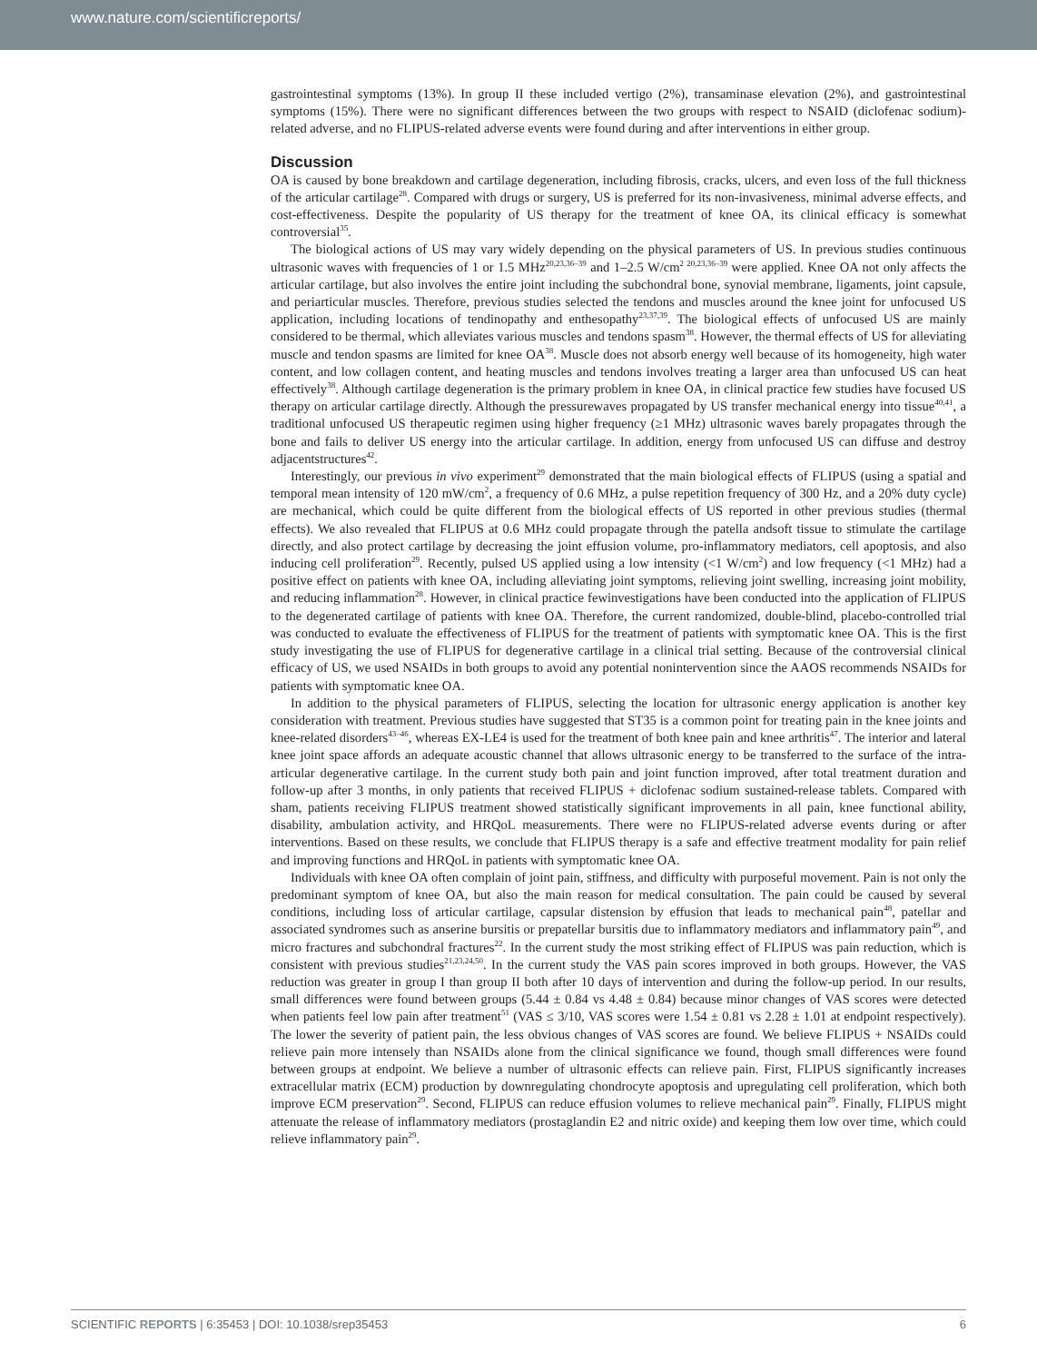www.nature.com/scientificreports/
gastrointestinal symptoms (13%). In group II these included vertigo (2%), transaminase elevation (2%), and gastrointestinal symptoms (15%). There were no significant differences between the two groups with respect to NSAID (diclofenac sodium)-related adverse, and no FLIPUS-related adverse events were found during and after interventions in either group.
Discussion
OA is caused by bone breakdown and cartilage degeneration, including fibrosis, cracks, ulcers, and even loss of the full thickness of the articular cartilage<sup>28</sup>. Compared with drugs or surgery, US is preferred for its non-invasiveness, minimal adverse effects, and cost-effectiveness. Despite the popularity of US therapy for the treatment of knee OA, its clinical efficacy is somewhat controversial<sup>35</sup>.
The biological actions of US may vary widely depending on the physical parameters of US. In previous studies continuous ultrasonic waves with frequencies of 1 or 1.5 MHz<sup>20,23,36–39</sup> and 1–2.5 W/cm<sup>2 20,23,36–39</sup> were applied. Knee OA not only affects the articular cartilage, but also involves the entire joint including the subchondral bone, synovial membrane, ligaments, joint capsule, and periarticular muscles. Therefore, previous studies selected the tendons and muscles around the knee joint for unfocused US application, including locations of tendinopathy and enthesopathy<sup>23,37,39</sup>. The biological effects of unfocused US are mainly considered to be thermal, which alleviates various muscles and tendons spasm<sup>38</sup>. However, the thermal effects of US for alleviating muscle and tendon spasms are limited for knee OA<sup>38</sup>. Muscle does not absorb energy well because of its homogeneity, high water content, and low collagen content, and heating muscles and tendons involves treating a larger area than unfocused US can heat effectively<sup>38</sup>. Although cartilage degeneration is the primary problem in knee OA, in clinical practice few studies have focused US therapy on articular cartilage directly. Although the pressurewaves propagated by US transfer mechanical energy into tissue<sup>40,41</sup>, a traditional unfocused US therapeutic regimen using higher frequency (≥1 MHz) ultrasonic waves barely propagates through the bone and fails to deliver US energy into the articular cartilage. In addition, energy from unfocused US can diffuse and destroy adjacentstructures<sup>42</sup>.
Interestingly, our previous in vivo experiment<sup>29</sup> demonstrated that the main biological effects of FLIPUS (using a spatial and temporal mean intensity of 120 mW/cm<sup>2</sup>, a frequency of 0.6 MHz, a pulse repetition frequency of 300 Hz, and a 20% duty cycle) are mechanical, which could be quite different from the biological effects of US reported in other previous studies (thermal effects). We also revealed that FLIPUS at 0.6 MHz could propagate through the patella andsoft tissue to stimulate the cartilage directly, and also protect cartilage by decreasing the joint effusion volume, pro-inflammatory mediators, cell apoptosis, and also inducing cell proliferation<sup>29</sup>. Recently, pulsed US applied using a low intensity (<1 W/cm<sup>2</sup>) and low frequency (<1 MHz) had a positive effect on patients with knee OA, including alleviating joint symptoms, relieving joint swelling, increasing joint mobility, and reducing inflammation<sup>28</sup>. However, in clinical practice fewinvestigations have been conducted into the application of FLIPUS to the degenerated cartilage of patients with knee OA. Therefore, the current randomized, double-blind, placebo-controlled trial was conducted to evaluate the effectiveness of FLIPUS for the treatment of patients with symptomatic knee OA. This is the first study investigating the use of FLIPUS for degenerative cartilage in a clinical trial setting. Because of the controversial clinical efficacy of US, we used NSAIDs in both groups to avoid any potential nonintervention since the AAOS recommends NSAIDs for patients with symptomatic knee OA.
In addition to the physical parameters of FLIPUS, selecting the location for ultrasonic energy application is another key consideration with treatment. Previous studies have suggested that ST35 is a common point for treating pain in the knee joints and knee-related disorders<sup>43–46</sup>, whereas EX-LE4 is used for the treatment of both knee pain and knee arthritis<sup>47</sup>. The interior and lateral knee joint space affords an adequate acoustic channel that allows ultrasonic energy to be transferred to the surface of the intra-articular degenerative cartilage. In the current study both pain and joint function improved, after total treatment duration and follow-up after 3 months, in only patients that received FLIPUS + diclofenac sodium sustained-release tablets. Compared with sham, patients receiving FLIPUS treatment showed statistically significant improvements in all pain, knee functional ability, disability, ambulation activity, and HRQoL measurements. There were no FLIPUS-related adverse events during or after interventions. Based on these results, we conclude that FLIPUS therapy is a safe and effective treatment modality for pain relief and improving functions and HRQoL in patients with symptomatic knee OA.
Individuals with knee OA often complain of joint pain, stiffness, and difficulty with purposeful movement. Pain is not only the predominant symptom of knee OA, but also the main reason for medical consultation. The pain could be caused by several conditions, including loss of articular cartilage, capsular distension by effusion that leads to mechanical pain<sup>48</sup>, patellar and associated syndromes such as anserine bursitis or prepatellar bursitis due to inflammatory mediators and inflammatory pain<sup>49</sup>, and micro fractures and subchondral fractures<sup>22</sup>. In the current study the most striking effect of FLIPUS was pain reduction, which is consistent with previous studies<sup>21,23,24,50</sup>. In the current study the VAS pain scores improved in both groups. However, the VAS reduction was greater in group I than group II both after 10 days of intervention and during the follow-up period. In our results, small differences were found between groups (5.44 ± 0.84 vs 4.48 ± 0.84) because minor changes of VAS scores were detected when patients feel low pain after treatment<sup>51</sup> (VAS ≤ 3/10, VAS scores were 1.54 ± 0.81 vs 2.28 ± 1.01 at endpoint respectively). The lower the severity of patient pain, the less obvious changes of VAS scores are found. We believe FLIPUS + NSAIDs could relieve pain more intensely than NSAIDs alone from the clinical significance we found, though small differences were found between groups at endpoint. We believe a number of ultrasonic effects can relieve pain. First, FLIPUS significantly increases extracellular matrix (ECM) production by downregulating chondrocyte apoptosis and upregulating cell proliferation, which both improve ECM preservation<sup>29</sup>. Second, FLIPUS can reduce effusion volumes to relieve mechanical pain<sup>29</sup>. Finally, FLIPUS might attenuate the release of inflammatory mediators (prostaglandin E2 and nitric oxide) and keeping them low over time, which could relieve inflammatory pain<sup>29</sup>.
SCIENTIFIC REPORTS | 6:35453 | DOI: 10.1038/srep35453 6